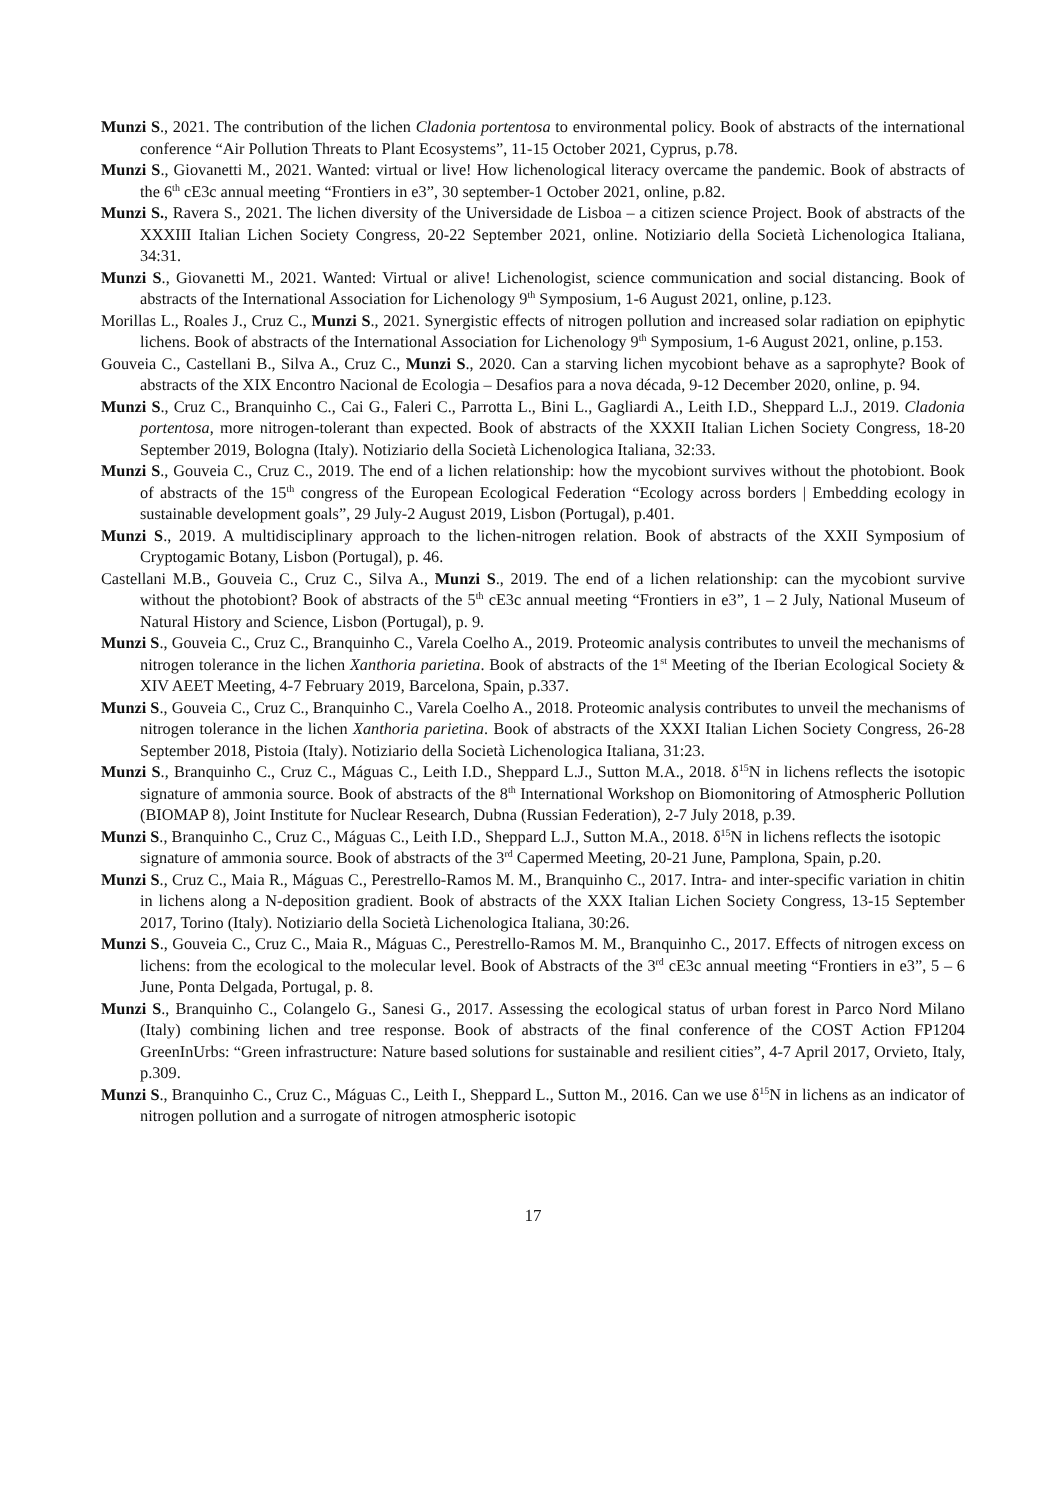Munzi S., 2021. The contribution of the lichen Cladonia portentosa to environmental policy. Book of abstracts of the international conference “Air Pollution Threats to Plant Ecosystems”, 11-15 October 2021, Cyprus, p.78.
Munzi S., Giovanetti M., 2021. Wanted: virtual or live! How lichenological literacy overcame the pandemic. Book of abstracts of the 6<sup>th</sup> cE3c annual meeting “Frontiers in e3”, 30 september-1 October 2021, online, p.82.
Munzi S., Ravera S., 2021. The lichen diversity of the Universidade de Lisboa – a citizen science Project. Book of abstracts of the XXXIII Italian Lichen Society Congress, 20-22 September 2021, online. Notiziario della Società Lichenologica Italiana, 34:31.
Munzi S., Giovanetti M., 2021. Wanted: Virtual or alive! Lichenologist, science communication and social distancing. Book of abstracts of the International Association for Lichenology 9<sup>th</sup> Symposium, 1-6 August 2021, online, p.123.
Morillas L., Roales J., Cruz C., Munzi S., 2021. Synergistic effects of nitrogen pollution and increased solar radiation on epiphytic lichens. Book of abstracts of the International Association for Lichenology 9<sup>th</sup> Symposium, 1-6 August 2021, online, p.153.
Gouveia C., Castellani B., Silva A., Cruz C., Munzi S., 2020. Can a starving lichen mycobiont behave as a saprophyte? Book of abstracts of the XIX Encontro Nacional de Ecologia – Desafios para a nova década, 9-12 December 2020, online, p. 94.
Munzi S., Cruz C., Branquinho C., Cai G., Faleri C., Parrotta L., Bini L., Gagliardi A., Leith I.D., Sheppard L.J., 2019. Cladonia portentosa, more nitrogen-tolerant than expected. Book of abstracts of the XXXII Italian Lichen Society Congress, 18-20 September 2019, Bologna (Italy). Notiziario della Società Lichenologica Italiana, 32:33.
Munzi S., Gouveia C., Cruz C., 2019. The end of a lichen relationship: how the mycobiont survives without the photobiont. Book of abstracts of the 15<sup>th</sup> congress of the European Ecological Federation “Ecology across borders | Embedding ecology in sustainable development goals”, 29 July-2 August 2019, Lisbon (Portugal), p.401.
Munzi S., 2019. A multidisciplinary approach to the lichen-nitrogen relation. Book of abstracts of the XXII Symposium of Cryptogamic Botany, Lisbon (Portugal), p. 46.
Castellani M.B., Gouveia C., Cruz C., Silva A., Munzi S., 2019. The end of a lichen relationship: can the mycobiont survive without the photobiont? Book of abstracts of the 5<sup>th</sup> cE3c annual meeting “Frontiers in e3”, 1 – 2 July, National Museum of Natural History and Science, Lisbon (Portugal), p. 9.
Munzi S., Gouveia C., Cruz C., Branquinho C., Varela Coelho A., 2019. Proteomic analysis contributes to unveil the mechanisms of nitrogen tolerance in the lichen Xanthoria parietina. Book of abstracts of the 1<sup>st</sup> Meeting of the Iberian Ecological Society & XIV AEET Meeting, 4-7 February 2019, Barcelona, Spain, p.337.
Munzi S., Gouveia C., Cruz C., Branquinho C., Varela Coelho A., 2018. Proteomic analysis contributes to unveil the mechanisms of nitrogen tolerance in the lichen Xanthoria parietina. Book of abstracts of the XXXI Italian Lichen Society Congress, 26-28 September 2018, Pistoia (Italy). Notiziario della Società Lichenologica Italiana, 31:23.
Munzi S., Branquinho C., Cruz C., Máguas C., Leith I.D., Sheppard L.J., Sutton M.A., 2018. δ<sup>15</sup>N in lichens reflects the isotopic signature of ammonia source. Book of abstracts of the 8<sup>th</sup> International Workshop on Biomonitoring of Atmospheric Pollution (BIOMAP 8), Joint Institute for Nuclear Research, Dubna (Russian Federation), 2-7 July 2018, p.39.
Munzi S., Branquinho C., Cruz C., Máguas C., Leith I.D., Sheppard L.J., Sutton M.A., 2018. δ<sup>15</sup>N in lichens reflects the isotopic signature of ammonia source. Book of abstracts of the 3<sup>rd</sup> Capermed Meeting, 20-21 June, Pamplona, Spain, p.20.
Munzi S., Cruz C., Maia R., Máguas C., Perestrello-Ramos M. M., Branquinho C., 2017. Intra- and inter-specific variation in chitin in lichens along a N-deposition gradient. Book of abstracts of the XXX Italian Lichen Society Congress, 13-15 September 2017, Torino (Italy). Notiziario della Società Lichenologica Italiana, 30:26.
Munzi S., Gouveia C., Cruz C., Maia R., Máguas C., Perestrello-Ramos M. M., Branquinho C., 2017. Effects of nitrogen excess on lichens: from the ecological to the molecular level. Book of Abstracts of the 3<sup>rd</sup> cE3c annual meeting “Frontiers in e3”, 5 – 6 June, Ponta Delgada, Portugal, p. 8.
Munzi S., Branquinho C., Colangelo G., Sanesi G., 2017. Assessing the ecological status of urban forest in Parco Nord Milano (Italy) combining lichen and tree response. Book of abstracts of the final conference of the COST Action FP1204 GreenInUrbs: “Green infrastructure: Nature based solutions for sustainable and resilient cities”, 4-7 April 2017, Orvieto, Italy, p.309.
Munzi S., Branquinho C., Cruz C., Máguas C., Leith I., Sheppard L., Sutton M., 2016. Can we use δ<sup>15</sup>N in lichens as an indicator of nitrogen pollution and a surrogate of nitrogen atmospheric isotopic
17